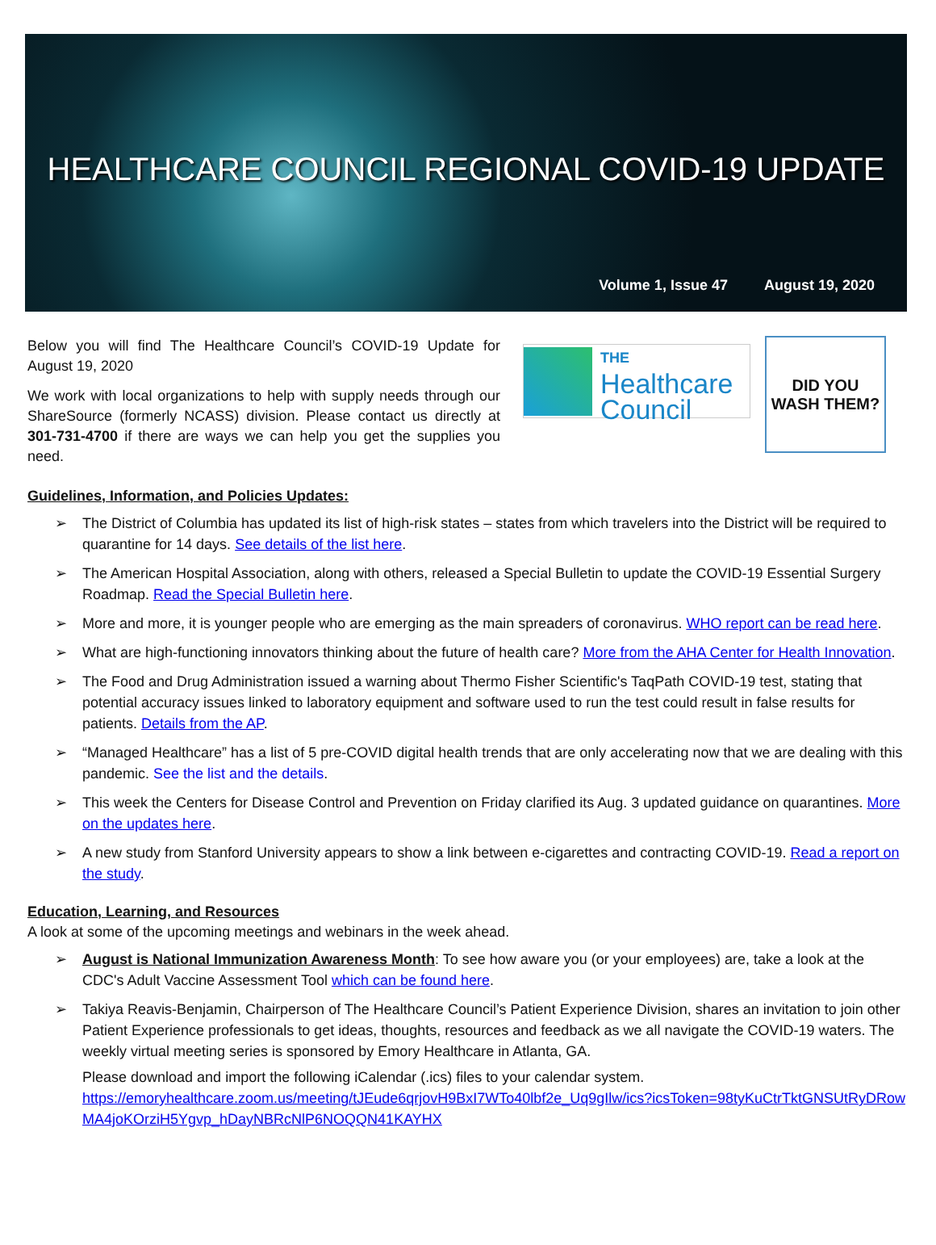HEALTHCARE COUNCIL REGIONAL COVID-19 UPDATE
Volume 1, Issue 47 August 19, 2020
Below you will find The Healthcare Council’s COVID-19 Update for August 19, 2020
We work with local organizations to help with supply needs through our ShareSource (formerly NCASS) division. Please contact us directly at 301-731-4700 if there are ways we can help you get the supplies you need.
THE
Healthcare
Council
DID YOU
WASH THEM?
Guidelines, Information, and Policies Updates:
➢ The District of Columbia has updated its list of high-risk states – states from which travelers into the District will be required to quarantine for 14 days. See details of the list here.
➢ The American Hospital Association, along with others, released a Special Bulletin to update the COVID-19 Essential Surgery Roadmap. Read the Special Bulletin here.
➢ More and more, it is younger people who are emerging as the main spreaders of coronavirus. WHO report can be read here.
➢ What are high-functioning innovators thinking about the future of health care? More from the AHA Center for Health Innovation.
➢ The Food and Drug Administration issued a warning about Thermo Fisher Scientific's TaqPath COVID-19 test, stating that potential accuracy issues linked to laboratory equipment and software used to run the test could result in false results for patients. Details from the AP.
➢ “Managed Healthcare” has a list of 5 pre-COVID digital health trends that are only accelerating now that we are dealing with this pandemic. See the list and the details.
➢ This week the Centers for Disease Control and Prevention on Friday clarified its Aug. 3 updated guidance on quarantines. More on the updates here.
➢ A new study from Stanford University appears to show a link between e-cigarettes and contracting COVID-19. Read a report on the study.
Education, Learning, and Resources
A look at some of the upcoming meetings and webinars in the week ahead.
➢ August is National Immunization Awareness Month: To see how aware you (or your employees) are, take a look at the CDC's Adult Vaccine Assessment Tool which can be found here.
➢ Takiya Reavis-Benjamin, Chairperson of The Healthcare Council’s Patient Experience Division, shares an invitation to join other Patient Experience professionals to get ideas, thoughts, resources and feedback as we all navigate the COVID-19 waters. The weekly virtual meeting series is sponsored by Emory Healthcare in Atlanta, GA.
Please download and import the following iCalendar (.ics) files to your calendar system.
https://emoryhealthcare.zoom.us/meeting/tJEude6qrjovH9BxI7WTo40lbf2e_Uq9gIlw/ics?icsToken=98tyKuCtrTktGNSUtRyDRowMA4joKOrziH5Ygvp_hDayNBRcNlP6NOQQN41KAYHX